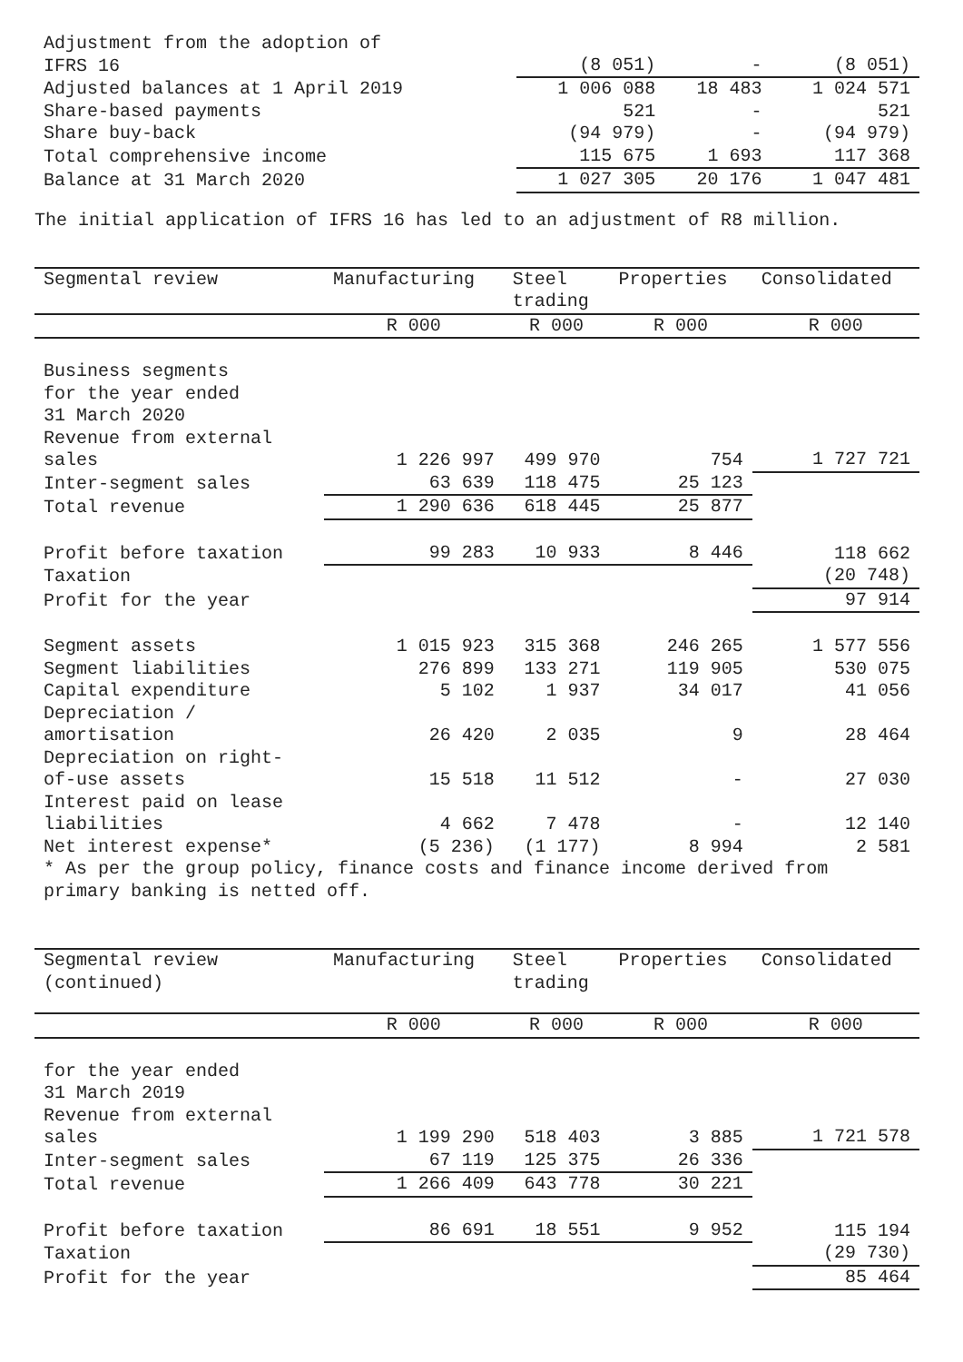| Adjustment from the adoption of IFRS 16 | (8 051) | - | (8 051) |
| Adjusted balances at 1 April 2019 | 1 006 088 | 18 483 | 1 024 571 |
| Share-based payments | 521 | - | 521 |
| Share buy-back | (94 979) | - | (94 979) |
| Total comprehensive income | 115 675 | 1 693 | 117 368 |
| Balance at 31 March 2020 | 1 027 305 | 20 176 | 1 047 481 |
The initial application of IFRS 16 has led to an adjustment of R8 million.
| Segmental review | Manufacturing | Steel trading | Properties | Consolidated |
| --- | --- | --- | --- | --- |
| | R 000 | R 000 | R 000 | R 000 |
| Business segments for the year ended 31 March 2020 Revenue from external sales | 1 226 997 | 499 970 | 754 | 1 727 721 |
| Inter-segment sales | 63 639 | 118 475 | 25 123 | |
| Total revenue | 1 290 636 | 618 445 | 25 877 | |
| Profit before taxation | 99 283 | 10 933 | 8 446 | 118 662 |
| Taxation | | | | (20 748) |
| Profit for the year | | | | 97 914 |
| Segment assets | 1 015 923 | 315 368 | 246 265 | 1 577 556 |
| Segment liabilities | 276 899 | 133 271 | 119 905 | 530 075 |
| Capital expenditure | 5 102 | 1 937 | 34 017 | 41 056 |
| Depreciation / amortisation | 26 420 | 2 035 | 9 | 28 464 |
| Depreciation on right- of-use assets | 15 518 | 11 512 | - | 27 030 |
| Interest paid on lease liabilities | 4 662 | 7 478 | - | 12 140 |
| Net interest expense* | (5 236) | (1 177) | 8 994 | 2 581 |
| * As per the group policy, finance costs and finance income derived from primary banking is netted off. | | | | |
| Segmental review (continued) | Manufacturing | Steel trading | Properties | Consolidated |
| --- | --- | --- | --- | --- |
| | R 000 | R 000 | R 000 | R 000 |
| for the year ended 31 March 2019 Revenue from external sales | 1 199 290 | 518 403 | 3 885 | 1 721 578 |
| Inter-segment sales | 67 119 | 125 375 | 26 336 | |
| Total revenue | 1 266 409 | 643 778 | 30 221 | |
| Profit before taxation | 86 691 | 18 551 | 9 952 | 115 194 |
| Taxation | | | | (29 730) |
| Profit for the year | | | | 85 464 |